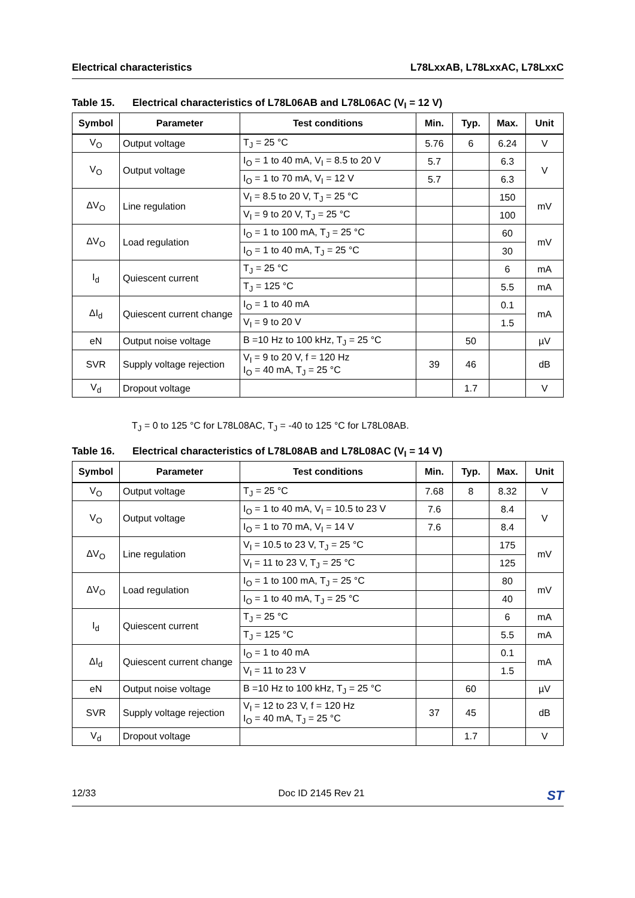Electrical characteristics L78LxxAB, L78LxxAC, L78LxxC
Table 15. Electrical characteristics of L78L06AB and L78L06AC (V<sub>I</sub> = 12 V)
| Symbol | Parameter | Test conditions | Min. | Typ. | Max. | Unit |
| --- | --- | --- | --- | --- | --- | --- |
| V<sub>O</sub> | Output voltage | T<sub>J</sub> = 25 °C | 5.76 | 6 | 6.24 | V |
| V<sub>O</sub> | Output voltage | I<sub>O</sub> = 1 to 40 mA, V<sub>I</sub> = 8.5 to 20 V | 5.7 | | 6.3 | V |
| | | I<sub>O</sub> = 1 to 70 mA, V<sub>I</sub> = 12 V | 5.7 | | 6.3 | |
| ΔV<sub>O</sub> | Line regulation | V<sub>I</sub> = 8.5 to 20 V, T<sub>J</sub> = 25 °C | | | 150 | mV |
| | | V<sub>I</sub> = 9 to 20 V, T<sub>J</sub> = 25 °C | | | 100 | |
| ΔV<sub>O</sub> | Load regulation | I<sub>O</sub> = 1 to 100 mA, T<sub>J</sub> = 25 °C | | | 60 | mV |
| | | I<sub>O</sub> = 1 to 40 mA, T<sub>J</sub> = 25 °C | | | 30 | |
| I<sub>d</sub> | Quiescent current | T<sub>J</sub> = 25 °C | | | 6 | mA |
| | | T<sub>J</sub> = 125 °C | | | 5.5 | mA |
| ΔI<sub>d</sub> | Quiescent current change | I<sub>O</sub> = 1 to 40 mA | | | 0.1 | mA |
| | | V<sub>I</sub> = 9 to 20 V | | | 1.5 | |
| eN | Output noise voltage | B =10 Hz to 100 kHz, T<sub>J</sub> = 25 °C | | 50 | | µV |
| SVR | Supply voltage rejection | V<sub>I</sub> = 9 to 20 V, f = 120 Hz I<sub>O</sub> = 40 mA, T<sub>J</sub> = 25 °C | 39 | 46 | | dB |
| V<sub>d</sub> | Dropout voltage | | | 1.7 | | V |
T<sub>J</sub> = 0 to 125 °C for L78L08AC, T<sub>J</sub> = -40 to 125 °C for L78L08AB.
Table 16. Electrical characteristics of L78L08AB and L78L08AC (V<sub>I</sub> = 14 V)
| Symbol | Parameter | Test conditions | Min. | Typ. | Max. | Unit |
| --- | --- | --- | --- | --- | --- | --- |
| V<sub>O</sub> | Output voltage | T<sub>J</sub> = 25 °C | 7.68 | 8 | 8.32 | V |
| V<sub>O</sub> | Output voltage | I<sub>O</sub> = 1 to 40 mA, V<sub>I</sub> = 10.5 to 23 V | 7.6 | | 8.4 | V |
| | | I<sub>O</sub> = 1 to 70 mA, V<sub>I</sub> = 14 V | 7.6 | | 8.4 | |
| ΔV<sub>O</sub> | Line regulation | V<sub>I</sub> = 10.5 to 23 V, T<sub>J</sub> = 25 °C | | | 175 | mV |
| | | V<sub>I</sub> = 11 to 23 V, T<sub>J</sub> = 25 °C | | | 125 | |
| ΔV<sub>O</sub> | Load regulation | I<sub>O</sub> = 1 to 100 mA, T<sub>J</sub> = 25 °C | | | 80 | mV |
| | | I<sub>O</sub> = 1 to 40 mA, T<sub>J</sub> = 25 °C | | | 40 | |
| I<sub>d</sub> | Quiescent current | T<sub>J</sub> = 25 °C | | | 6 | mA |
| | | T<sub>J</sub> = 125 °C | | | 5.5 | mA |
| ΔI<sub>d</sub> | Quiescent current change | I<sub>O</sub> = 1 to 40 mA | | | 0.1 | mA |
| | | V<sub>I</sub> = 11 to 23 V | | | 1.5 | |
| eN | Output noise voltage | B =10 Hz to 100 kHz, T<sub>J</sub> = 25 °C | | 60 | | µV |
| SVR | Supply voltage rejection | V<sub>I</sub> = 12 to 23 V, f = 120 Hz I<sub>O</sub> = 40 mA, T<sub>J</sub> = 25 °C | 37 | 45 | | dB |
| V<sub>d</sub> | Dropout voltage | | | 1.7 | | V |
12/33 Doc ID 2145 Rev 21 ST